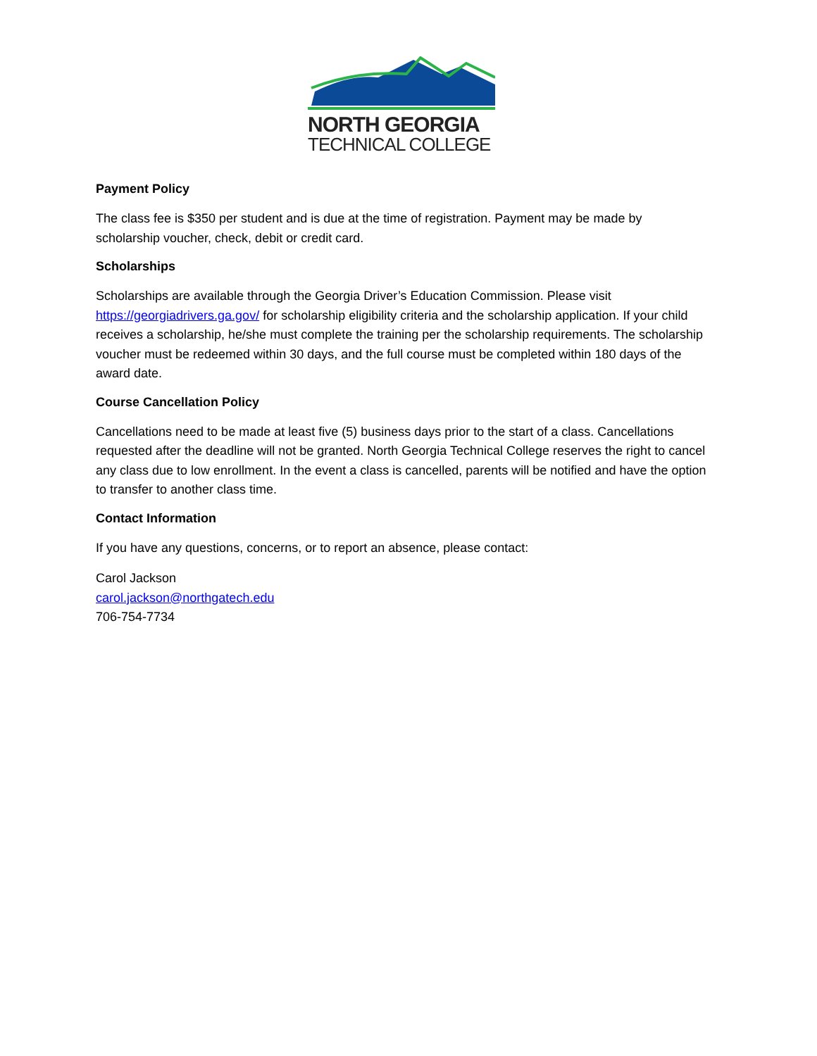NORTH GEORGIA
TECHNICAL COLLEGE
Payment Policy
The class fee is $350 per student and is due at the time of registration. Payment may be made by scholarship voucher, check, debit or credit card.
Scholarships
Scholarships are available through the Georgia Driver’s Education Commission. Please visit https://georgiadrivers.ga.gov/ for scholarship eligibility criteria and the scholarship application. If your child receives a scholarship, he/she must complete the training per the scholarship requirements. The scholarship voucher must be redeemed within 30 days, and the full course must be completed within 180 days of the award date.
Course Cancellation Policy
Cancellations need to be made at least five (5) business days prior to the start of a class. Cancellations requested after the deadline will not be granted. North Georgia Technical College reserves the right to cancel any class due to low enrollment. In the event a class is cancelled, parents will be notified and have the option to transfer to another class time.
Contact Information
If you have any questions, concerns, or to report an absence, please contact:
Carol Jackson
carol.jackson@northgatech.edu
706-754-7734